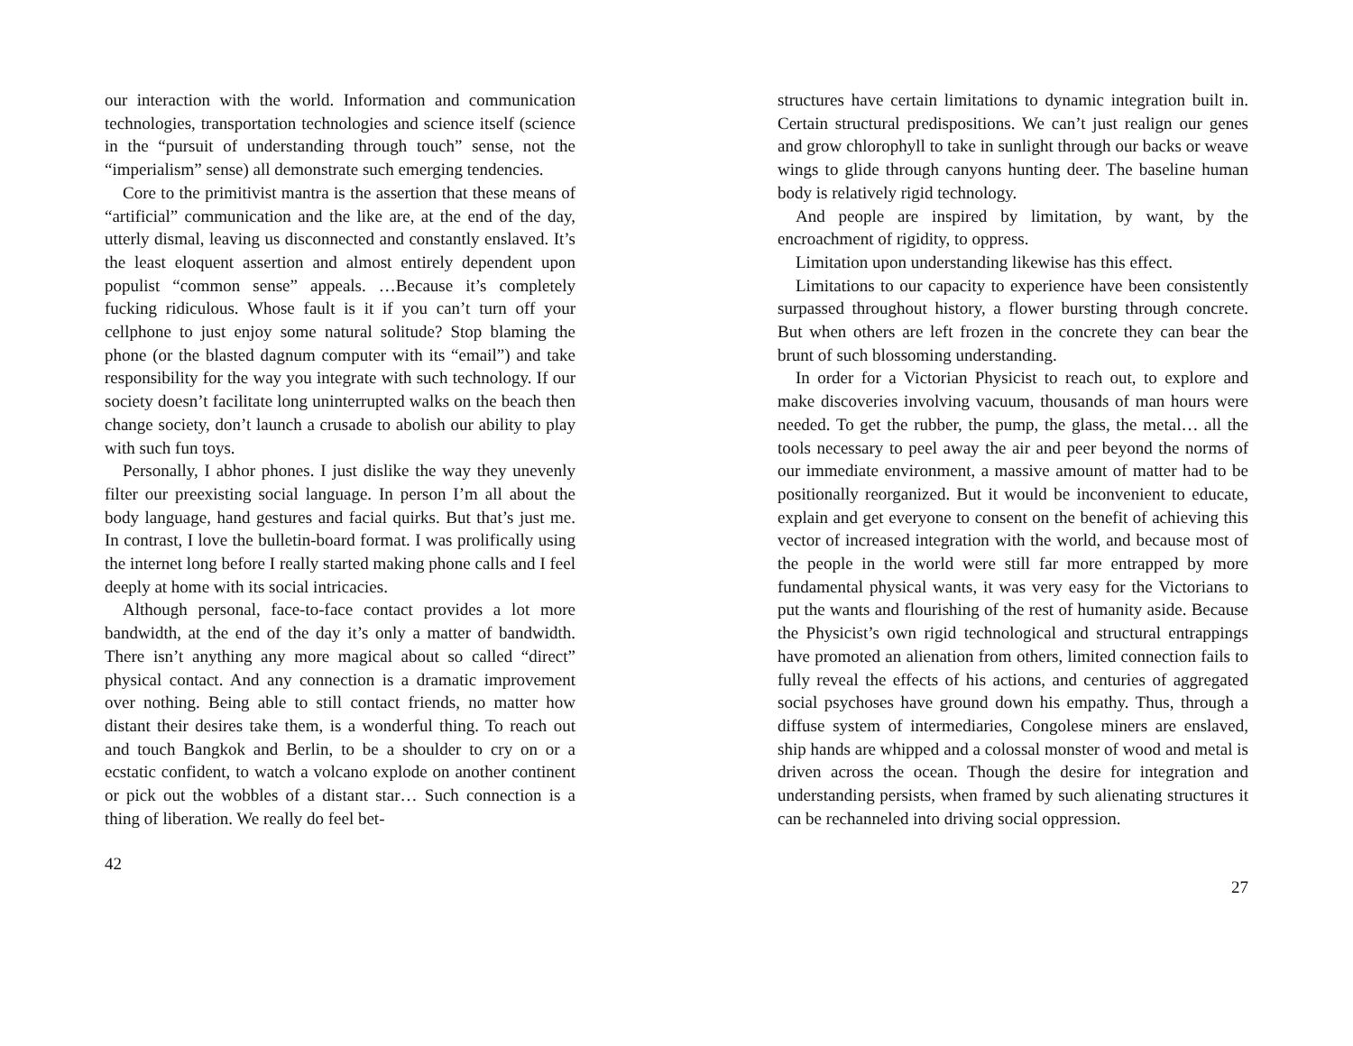our interaction with the world. Information and communication technologies, transportation technologies and science itself (science in the “pursuit of understanding through touch” sense, not the “imperialism” sense) all demonstrate such emerging tendencies.
Core to the primitivist mantra is the assertion that these means of “artificial” communication and the like are, at the end of the day, utterly dismal, leaving us disconnected and constantly enslaved. It’s the least eloquent assertion and almost entirely dependent upon populist “common sense” appeals. …Because it’s completely fucking ridiculous. Whose fault is it if you can’t turn off your cellphone to just enjoy some natural solitude? Stop blaming the phone (or the blasted dagnum computer with its “email”) and take responsibility for the way you integrate with such technology. If our society doesn’t facilitate long uninterrupted walks on the beach then change society, don’t launch a crusade to abolish our ability to play with such fun toys.
Personally, I abhor phones. I just dislike the way they unevenly filter our preexisting social language. In person I’m all about the body language, hand gestures and facial quirks. But that’s just me. In contrast, I love the bulletin-board format. I was prolifically using the internet long before I really started making phone calls and I feel deeply at home with its social intricacies.
Although personal, face-to-face contact provides a lot more bandwidth, at the end of the day it’s only a matter of bandwidth. There isn’t anything any more magical about so called “direct” physical contact. And any connection is a dramatic improvement over nothing. Being able to still contact friends, no matter how distant their desires take them, is a wonderful thing. To reach out and touch Bangkok and Berlin, to be a shoulder to cry on or a ecstatic confident, to watch a volcano explode on another continent or pick out the wobbles of a distant star… Such connection is a thing of liberation. We really do feel bet-
42
structures have certain limitations to dynamic integration built in. Certain structural predispositions. We can’t just realign our genes and grow chlorophyll to take in sunlight through our backs or weave wings to glide through canyons hunting deer. The baseline human body is relatively rigid technology.
And people are inspired by limitation, by want, by the encroachment of rigidity, to oppress.
Limitation upon understanding likewise has this effect.
Limitations to our capacity to experience have been consistently surpassed throughout history, a flower bursting through concrete. But when others are left frozen in the concrete they can bear the brunt of such blossoming understanding.
In order for a Victorian Physicist to reach out, to explore and make discoveries involving vacuum, thousands of man hours were needed. To get the rubber, the pump, the glass, the metal… all the tools necessary to peel away the air and peer beyond the norms of our immediate environment, a massive amount of matter had to be positionally reorganized. But it would be inconvenient to educate, explain and get everyone to consent on the benefit of achieving this vector of increased integration with the world, and because most of the people in the world were still far more entrapped by more fundamental physical wants, it was very easy for the Victorians to put the wants and flourishing of the rest of humanity aside. Because the Physicist’s own rigid technological and structural entrappings have promoted an alienation from others, limited connection fails to fully reveal the effects of his actions, and centuries of aggregated social psychoses have ground down his empathy. Thus, through a diffuse system of intermediaries, Congolese miners are enslaved, ship hands are whipped and a colossal monster of wood and metal is driven across the ocean. Though the desire for integration and understanding persists, when framed by such alienating structures it can be rechanneled into driving social oppression.
27